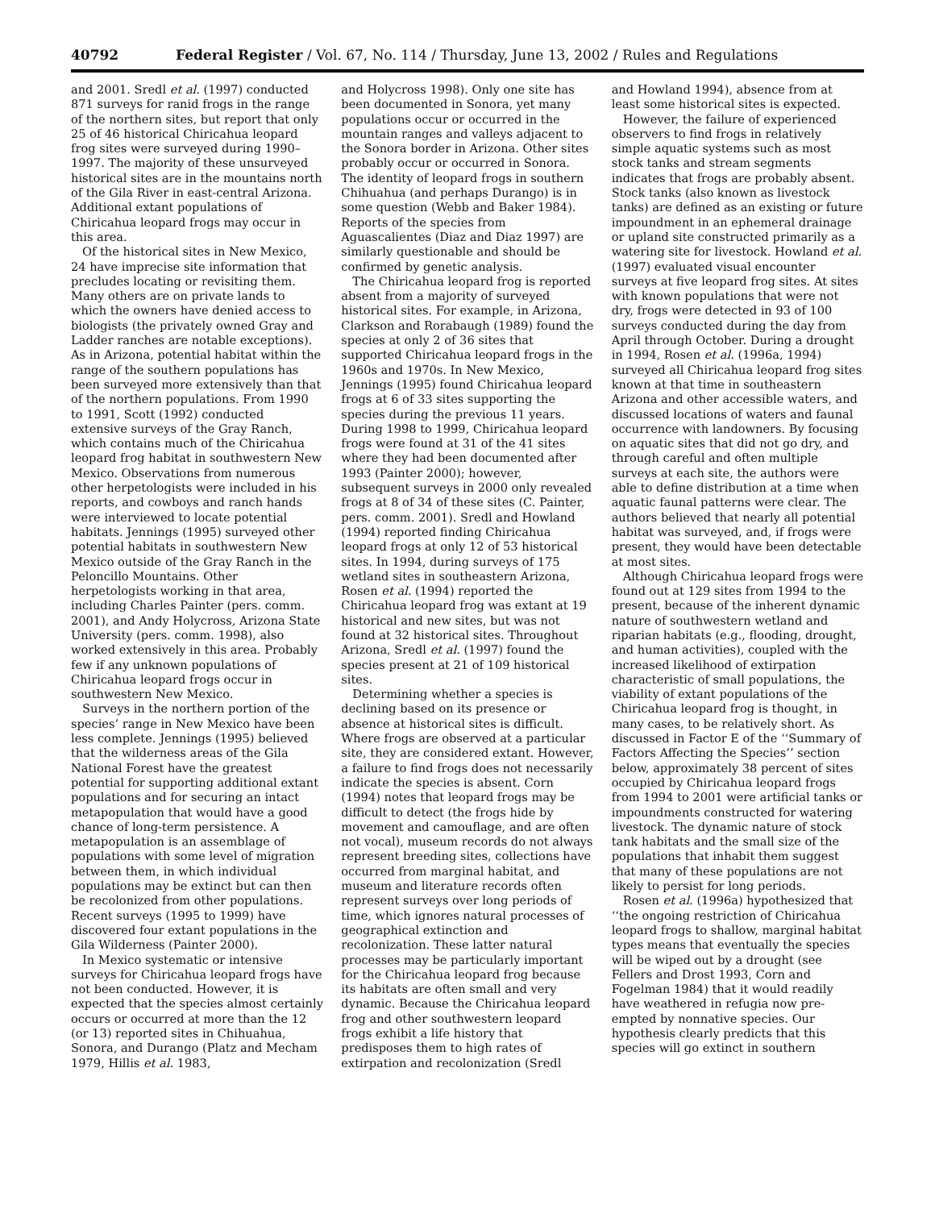40792 Federal Register / Vol. 67, No. 114 / Thursday, June 13, 2002 / Rules and Regulations
and 2001. Sredl et al. (1997) conducted 871 surveys for ranid frogs in the range of the northern sites, but report that only 25 of 46 historical Chiricahua leopard frog sites were surveyed during 1990–1997. The majority of these unsurveyed historical sites are in the mountains north of the Gila River in east-central Arizona. Additional extant populations of Chiricahua leopard frogs may occur in this area.
Of the historical sites in New Mexico, 24 have imprecise site information that precludes locating or revisiting them. Many others are on private lands to which the owners have denied access to biologists (the privately owned Gray and Ladder ranches are notable exceptions). As in Arizona, potential habitat within the range of the southern populations has been surveyed more extensively than that of the northern populations. From 1990 to 1991, Scott (1992) conducted extensive surveys of the Gray Ranch, which contains much of the Chiricahua leopard frog habitat in southwestern New Mexico. Observations from numerous other herpetologists were included in his reports, and cowboys and ranch hands were interviewed to locate potential habitats. Jennings (1995) surveyed other potential habitats in southwestern New Mexico outside of the Gray Ranch in the Peloncillo Mountains. Other herpetologists working in that area, including Charles Painter (pers. comm. 2001), and Andy Holycross, Arizona State University (pers. comm. 1998), also worked extensively in this area. Probably few if any unknown populations of Chiricahua leopard frogs occur in southwestern New Mexico.
Surveys in the northern portion of the species’ range in New Mexico have been less complete. Jennings (1995) believed that the wilderness areas of the Gila National Forest have the greatest potential for supporting additional extant populations and for securing an intact metapopulation that would have a good chance of long-term persistence. A metapopulation is an assemblage of populations with some level of migration between them, in which individual populations may be extinct but can then be recolonized from other populations. Recent surveys (1995 to 1999) have discovered four extant populations in the Gila Wilderness (Painter 2000).
In Mexico systematic or intensive surveys for Chiricahua leopard frogs have not been conducted. However, it is expected that the species almost certainly occurs or occurred at more than the 12 (or 13) reported sites in Chihuahua, Sonora, and Durango (Platz and Mecham 1979, Hillis et al. 1983,
and Holycross 1998). Only one site has been documented in Sonora, yet many populations occur or occurred in the mountain ranges and valleys adjacent to the Sonora border in Arizona. Other sites probably occur or occurred in Sonora. The identity of leopard frogs in southern Chihuahua (and perhaps Durango) is in some question (Webb and Baker 1984). Reports of the species from Aguascalientes (Diaz and Diaz 1997) are similarly questionable and should be confirmed by genetic analysis.
The Chiricahua leopard frog is reported absent from a majority of surveyed historical sites. For example, in Arizona, Clarkson and Rorabaugh (1989) found the species at only 2 of 36 sites that supported Chiricahua leopard frogs in the 1960s and 1970s. In New Mexico, Jennings (1995) found Chiricahua leopard frogs at 6 of 33 sites supporting the species during the previous 11 years. During 1998 to 1999, Chiricahua leopard frogs were found at 31 of the 41 sites where they had been documented after 1993 (Painter 2000); however, subsequent surveys in 2000 only revealed frogs at 8 of 34 of these sites (C. Painter, pers. comm. 2001). Sredl and Howland (1994) reported finding Chiricahua leopard frogs at only 12 of 53 historical sites. In 1994, during surveys of 175 wetland sites in southeastern Arizona, Rosen et al. (1994) reported the Chiricahua leopard frog was extant at 19 historical and new sites, but was not found at 32 historical sites. Throughout Arizona, Sredl et al. (1997) found the species present at 21 of 109 historical sites.
Determining whether a species is declining based on its presence or absence at historical sites is difficult. Where frogs are observed at a particular site, they are considered extant. However, a failure to find frogs does not necessarily indicate the species is absent. Corn (1994) notes that leopard frogs may be difficult to detect (the frogs hide by movement and camouflage, and are often not vocal), museum records do not always represent breeding sites, collections have occurred from marginal habitat, and museum and literature records often represent surveys over long periods of time, which ignores natural processes of geographical extinction and recolonization. These latter natural processes may be particularly important for the Chiricahua leopard frog because its habitats are often small and very dynamic. Because the Chiricahua leopard frog and other southwestern leopard frogs exhibit a life history that predisposes them to high rates of extirpation and recolonization (Sredl
and Howland 1994), absence from at least some historical sites is expected.
However, the failure of experienced observers to find frogs in relatively simple aquatic systems such as most stock tanks and stream segments indicates that frogs are probably absent. Stock tanks (also known as livestock tanks) are defined as an existing or future impoundment in an ephemeral drainage or upland site constructed primarily as a watering site for livestock. Howland et al. (1997) evaluated visual encounter surveys at five leopard frog sites. At sites with known populations that were not dry, frogs were detected in 93 of 100 surveys conducted during the day from April through October. During a drought in 1994, Rosen et al. (1996a, 1994) surveyed all Chiricahua leopard frog sites known at that time in southeastern Arizona and other accessible waters, and discussed locations of waters and faunal occurrence with landowners. By focusing on aquatic sites that did not go dry, and through careful and often multiple surveys at each site, the authors were able to define distribution at a time when aquatic faunal patterns were clear. The authors believed that nearly all potential habitat was surveyed, and, if frogs were present, they would have been detectable at most sites.
Although Chiricahua leopard frogs were found out at 129 sites from 1994 to the present, because of the inherent dynamic nature of southwestern wetland and riparian habitats (e.g., flooding, drought, and human activities), coupled with the increased likelihood of extirpation characteristic of small populations, the viability of extant populations of the Chiricahua leopard frog is thought, in many cases, to be relatively short. As discussed in Factor E of the ‘‘Summary of Factors Affecting the Species’’ section below, approximately 38 percent of sites occupied by Chiricahua leopard frogs from 1994 to 2001 were artificial tanks or impoundments constructed for watering livestock. The dynamic nature of stock tank habitats and the small size of the populations that inhabit them suggest that many of these populations are not likely to persist for long periods.
Rosen et al. (1996a) hypothesized that ‘‘the ongoing restriction of Chiricahua leopard frogs to shallow, marginal habitat types means that eventually the species will be wiped out by a drought (see Fellers and Drost 1993, Corn and Fogelman 1984) that it would readily have weathered in refugia now pre-empted by nonnative species. Our hypothesis clearly predicts that this species will go extinct in southern